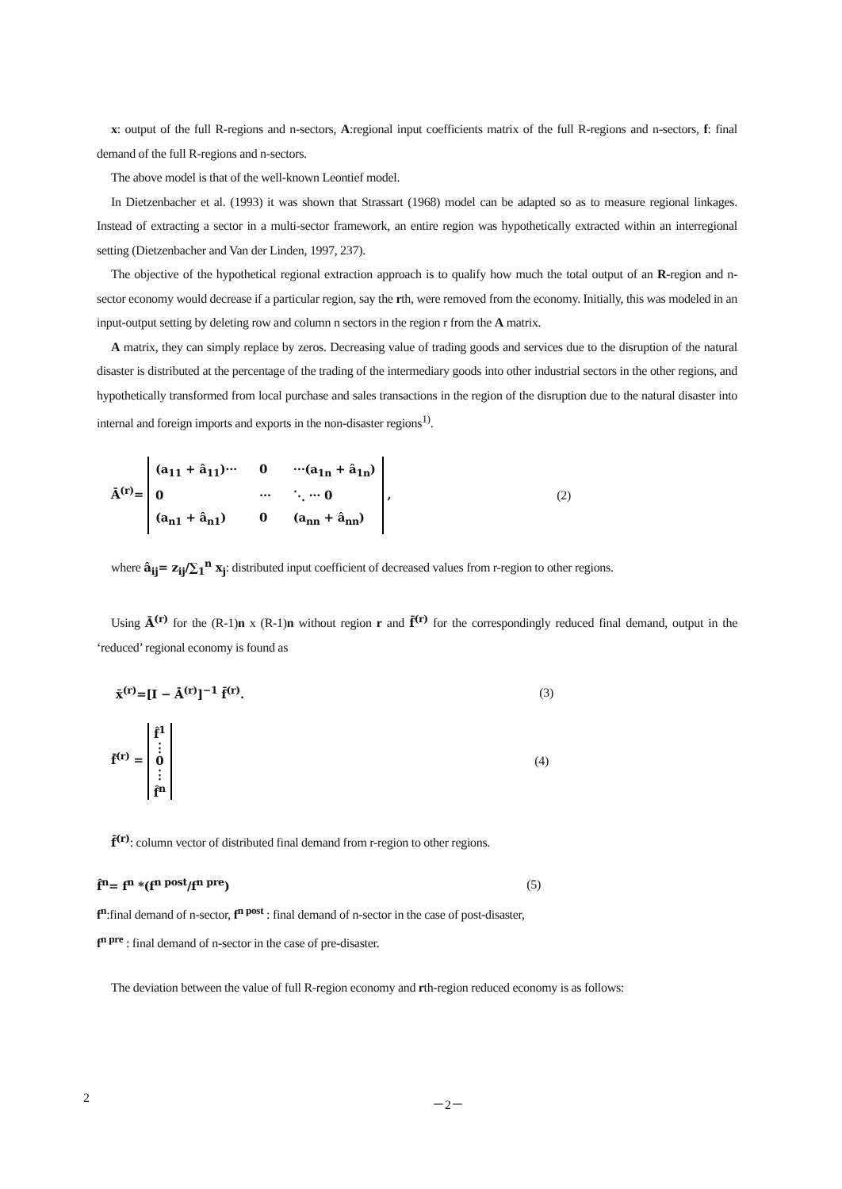x: output of the full R-regions and n-sectors, A:regional input coefficients matrix of the full R-regions and n-sectors, f: final demand of the full R-regions and n-sectors.
The above model is that of the well-known Leontief model.
In Dietzenbacher et al. (1993) it was shown that Strassart (1968) model can be adapted so as to measure regional linkages. Instead of extracting a sector in a multi-sector framework, an entire region was hypothetically extracted within an interregional setting (Dietzenbacher and Van der Linden, 1997, 237).
The objective of the hypothetical regional extraction approach is to qualify how much the total output of an R-region and n-sector economy would decrease if a particular region, say the rth, were removed from the economy. Initially, this was modeled in an input-output setting by deleting row and column n sectors in the region r from the A matrix.
A matrix, they can simply replace by zeros. Decreasing value of trading goods and services due to the disruption of the natural disaster is distributed at the percentage of the trading of the intermediary goods into other industrial sectors in the other regions, and hypothetically transformed from local purchase and sales transactions in the region of the disruption due to the natural disaster into internal and foreign imports and exports in the non-disaster regions<sup>1)</sup>.
Ā<sup>(r)</sup>= (a<sub>11</sub> + â<sub>11</sub>)··· 0 ···(a<sub>1n</sub> + â<sub>1n</sub>) 0 ··· ⋱ ··· 0 (a<sub>n1</sub> + â<sub>n1</sub>) 0 (a<sub>nn</sub> + â<sub>nn</sub>) , (2)
where â<sub>ij</sub>= z<sub>ij</sub>/∑<sub>1</sub><sup>n</sup> x<sub>j</sub>: distributed input coefficient of decreased values from r-region to other regions.
Using Ā<sup>(r)</sup> for the (R-1)n x (R-1)n without region r and f̄<sup>(r)</sup> for the correspondingly reduced final demand, output in the ‘reduced’ regional economy is found as
x̄<sup>(r)</sup>=[I − Ā<sup>(r)</sup>]<sup>−1</sup> f̄<sup>(r)</sup>. (3)
f̄<sup>(r)</sup> = f̂<sup>1</sup>
⋮
0
⋮
f̂<sup>n</sup> (4)
f̄<sup>(r)</sup>: column vector of distributed final demand from r-region to other regions.
f̂<sup>n</sup>= f<sup>n</sup> *(f<sup>n post</sup>/f<sup>n pre</sup>) (5)
f<sup>n</sup>:final demand of n-sector, f<sup>n post</sup> : final demand of n-sector in the case of post-disaster,
f<sup>n pre</sup> : final demand of n-sector in the case of pre-disaster.
The deviation between the value of full R-region economy and rth-region reduced economy is as follows:
2 －2－